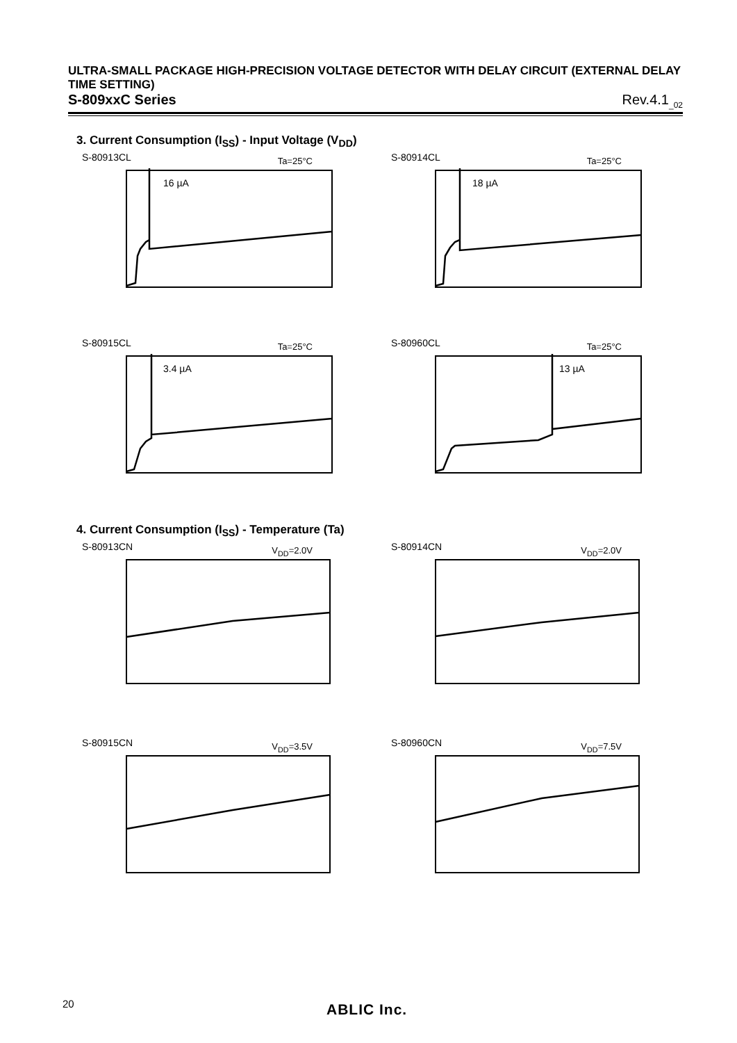ULTRA-SMALL PACKAGE HIGH-PRECISION VOLTAGE DETECTOR WITH DELAY CIRCUIT (EXTERNAL DELAY TIME SETTING)
S-809xxC Series Rev.4.1<sub>_02</sub>
3. Current Consumption (I<sub>SS</sub>) - Input Voltage (V<sub>DD</sub>)
S-80913CL Ta=25°C
16 µA
S-80914CL Ta=25°C
18 µA
S-80915CL Ta=25°C
3.4 µA
S-80960CL Ta=25°C
13 µA
4. Current Consumption (I<sub>SS</sub>) - Temperature (Ta)
S-80913CN V<sub>DD</sub>=2.0V
S-80914CN V<sub>DD</sub>=2.0V
S-80915CN V<sub>DD</sub>=3.5V
S-80960CN V<sub>DD</sub>=7.5V
20 ABLIC Inc.